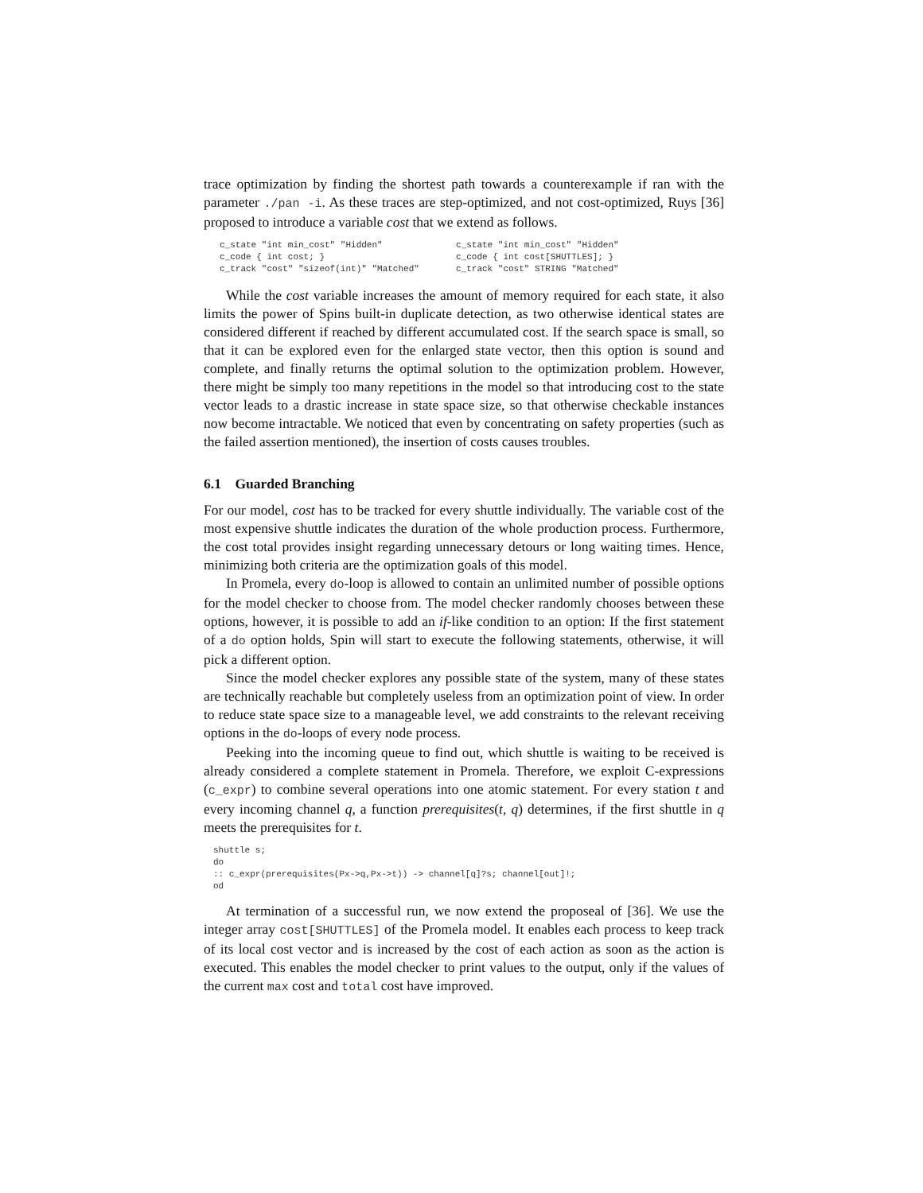trace optimization by finding the shortest path towards a counterexample if ran with the parameter ./pan -i. As these traces are step-optimized, and not cost-optimized, Ruys [36] proposed to introduce a variable cost that we extend as follows.
c_state "int min_cost" "Hidden" c_code { int cost; } c_track "cost" "sizeof(int)" "Matched"
c_state "int min_cost" "Hidden" c_code { int cost[SHUTTLES]; } c_track "cost" STRING "Matched"
While the cost variable increases the amount of memory required for each state, it also limits the power of Spins built-in duplicate detection, as two otherwise identical states are considered different if reached by different accumulated cost. If the search space is small, so that it can be explored even for the enlarged state vector, then this option is sound and complete, and finally returns the optimal solution to the optimization problem. However, there might be simply too many repetitions in the model so that introducing cost to the state vector leads to a drastic increase in state space size, so that otherwise checkable instances now become intractable. We noticed that even by concentrating on safety properties (such as the failed assertion mentioned), the insertion of costs causes troubles.
6.1 Guarded Branching
For our model, cost has to be tracked for every shuttle individually. The variable cost of the most expensive shuttle indicates the duration of the whole production process. Furthermore, the cost total provides insight regarding unnecessary detours or long waiting times. Hence, minimizing both criteria are the optimization goals of this model.
In Promela, every do-loop is allowed to contain an unlimited number of possible options for the model checker to choose from. The model checker randomly chooses between these options, however, it is possible to add an if-like condition to an option: If the first statement of a do option holds, Spin will start to execute the following statements, otherwise, it will pick a different option.
Since the model checker explores any possible state of the system, many of these states are technically reachable but completely useless from an optimization point of view. In order to reduce state space size to a manageable level, we add constraints to the relevant receiving options in the do-loops of every node process.
Peeking into the incoming queue to find out, which shuttle is waiting to be received is already considered a complete statement in Promela. Therefore, we exploit C-expressions (c_expr) to combine several operations into one atomic statement. For every station t and every incoming channel q, a function prerequisites(t, q) determines, if the first shuttle in q meets the prerequisites for t.
shuttle s;
do
:: c_expr(prerequisites(Px->q,Px->t)) -> channel[q]?s; channel[out]!;
od
At termination of a successful run, we now extend the proposeal of [36]. We use the integer array cost[SHUTTLES] of the Promela model. It enables each process to keep track of its local cost vector and is increased by the cost of each action as soon as the action is executed. This enables the model checker to print values to the output, only if the values of the current max cost and total cost have improved.